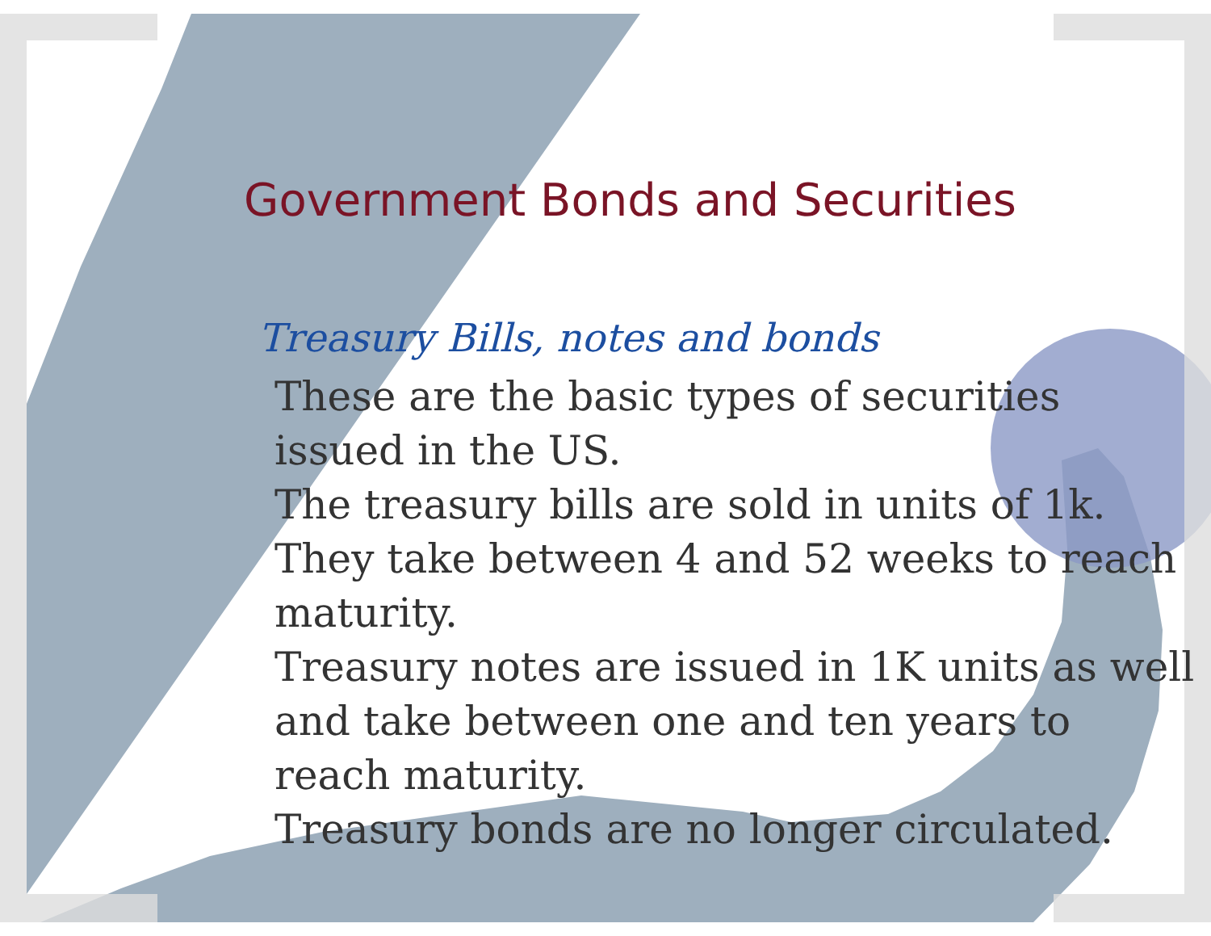Government Bonds and Securities
Treasury Bills, notes and bonds
These are the basic types of securities issued in the US.
The treasury bills are sold in units of 1k. They take between 4 and 52 weeks to reach maturity.
Treasury notes are issued in 1K units as well and take between one and ten years to reach maturity.
Treasury bonds are no longer circulated.